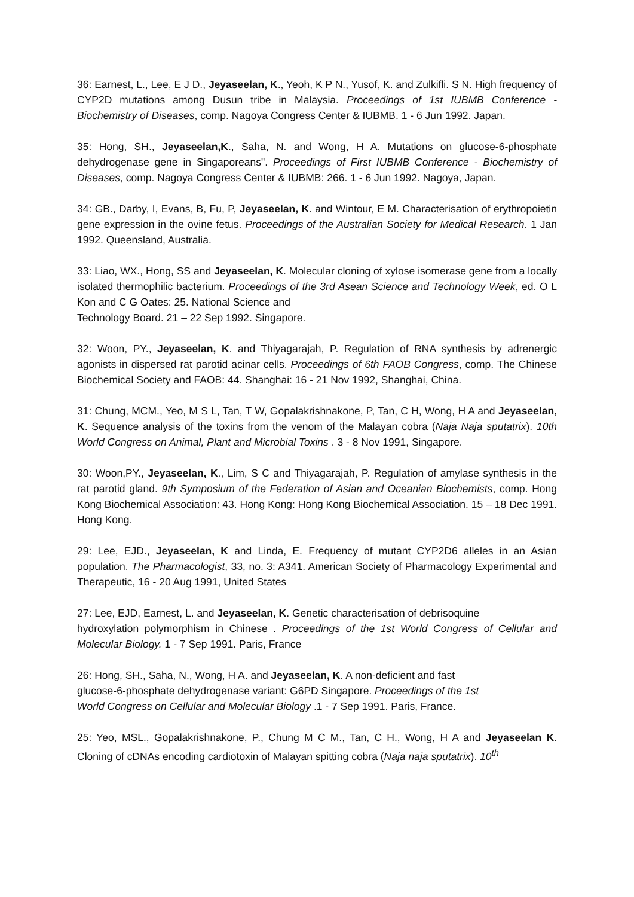36: Earnest, L., Lee, E J D., Jeyaseelan, K., Yeoh, K P N., Yusof, K. and Zulkifli. S N. High frequency of CYP2D mutations among Dusun tribe in Malaysia. Proceedings of 1st IUBMB Conference - Biochemistry of Diseases, comp. Nagoya Congress Center & IUBMB. 1 - 6 Jun 1992. Japan.
35: Hong, SH., Jeyaseelan,K., Saha, N. and Wong, H A. Mutations on glucose-6-phosphate dehydrogenase gene in Singaporeans". Proceedings of First IUBMB Conference - Biochemistry of Diseases, comp. Nagoya Congress Center & IUBMB: 266. 1 - 6 Jun 1992. Nagoya, Japan.
34: GB., Darby, I, Evans, B, Fu, P, Jeyaseelan, K. and Wintour, E M. Characterisation of erythropoietin gene expression in the ovine fetus. Proceedings of the Australian Society for Medical Research. 1 Jan 1992. Queensland, Australia.
33: Liao, WX., Hong, SS and Jeyaseelan, K. Molecular cloning of xylose isomerase gene from a locally isolated thermophilic bacterium. Proceedings of the 3rd Asean Science and Technology Week, ed. O L Kon and C G Oates: 25. National Science and
Technology Board. 21 – 22 Sep 1992. Singapore.
32: Woon, PY., Jeyaseelan, K. and Thiyagarajah, P. Regulation of RNA synthesis by adrenergic agonists in dispersed rat parotid acinar cells. Proceedings of 6th FAOB Congress, comp. The Chinese Biochemical Society and FAOB: 44. Shanghai: 16 - 21 Nov 1992, Shanghai, China.
31: Chung, MCM., Yeo, M S L, Tan, T W, Gopalakrishnakone, P, Tan, C H, Wong, H A and Jeyaseelan, K. Sequence analysis of the toxins from the venom of the Malayan cobra (Naja Naja sputatrix). 10th World Congress on Animal, Plant and Microbial Toxins . 3 - 8 Nov 1991, Singapore.
30: Woon,PY., Jeyaseelan, K., Lim, S C and Thiyagarajah, P. Regulation of amylase synthesis in the rat parotid gland. 9th Symposium of the Federation of Asian and Oceanian Biochemists, comp. Hong Kong Biochemical Association: 43. Hong Kong: Hong Kong Biochemical Association. 15 – 18 Dec 1991. Hong Kong.
29: Lee, EJD., Jeyaseelan, K and Linda, E. Frequency of mutant CYP2D6 alleles in an Asian population. The Pharmacologist, 33, no. 3: A341. American Society of Pharmacology Experimental and Therapeutic, 16 - 20 Aug 1991, United States
27: Lee, EJD, Earnest, L. and Jeyaseelan, K. Genetic characterisation of debrisoquine
hydroxylation polymorphism in Chinese . Proceedings of the 1st World Congress of Cellular and Molecular Biology. 1 - 7 Sep 1991. Paris, France
26: Hong, SH., Saha, N., Wong, H A. and Jeyaseelan, K. A non-deficient and fast
glucose-6-phosphate dehydrogenase variant: G6PD Singapore. Proceedings of the 1st
World Congress on Cellular and Molecular Biology .1 - 7 Sep 1991. Paris, France.
25: Yeo, MSL., Gopalakrishnakone, P., Chung M C M., Tan, C H., Wong, H A and Jeyaseelan K. Cloning of cDNAs encoding cardiotoxin of Malayan spitting cobra (Naja naja sputatrix). 10<sup>th</sup>